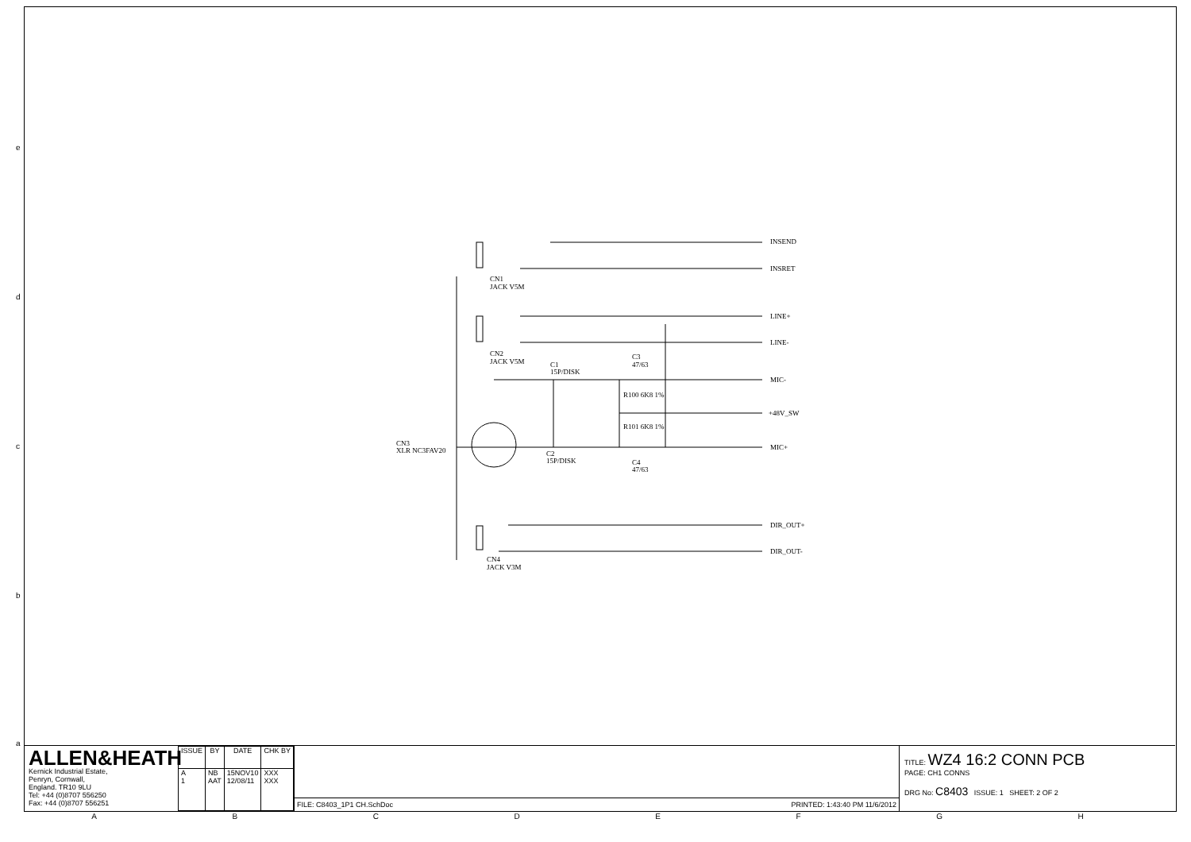e
d
c
b
a
INSEND
INSRET
LINE+
LINE-
MIC-
+48V_SW
MIC+
DIR_OUT+
DIR_OUT-
CN1
JACK V5M
CN2
JACK V5M
C1
15P/DISK
C3
47/63
R100 6K8 1%
R101 6K8 1%
CN3
XLR NC3FAV20
C2
15P/DISK
C4
47/63
CN4
JACK V3M
ALLEN&HEATH
Kernick Industrial Estate,
Penryn, Cornwall,
England. TR10 9LU
Tel: +44 (0)8707 556250
Fax: +44 (0)8707 556251
| ISSUE | BY | DATE | CHK BY |
| --- | --- | --- | --- |
| A 1 | NB AAT | 15NOV10 12/08/11 | XXX XXX |
FILE: C8403_1P1 CH.SchDoc PRINTED: 1:43:40 PM 11/6/2012
TITLE: WZ4 16:2 CONN PCB
PAGE: CH1 CONNS
DRG No: C8403 ISSUE: 1 SHEET: 2 OF 2
ABCDEFGH